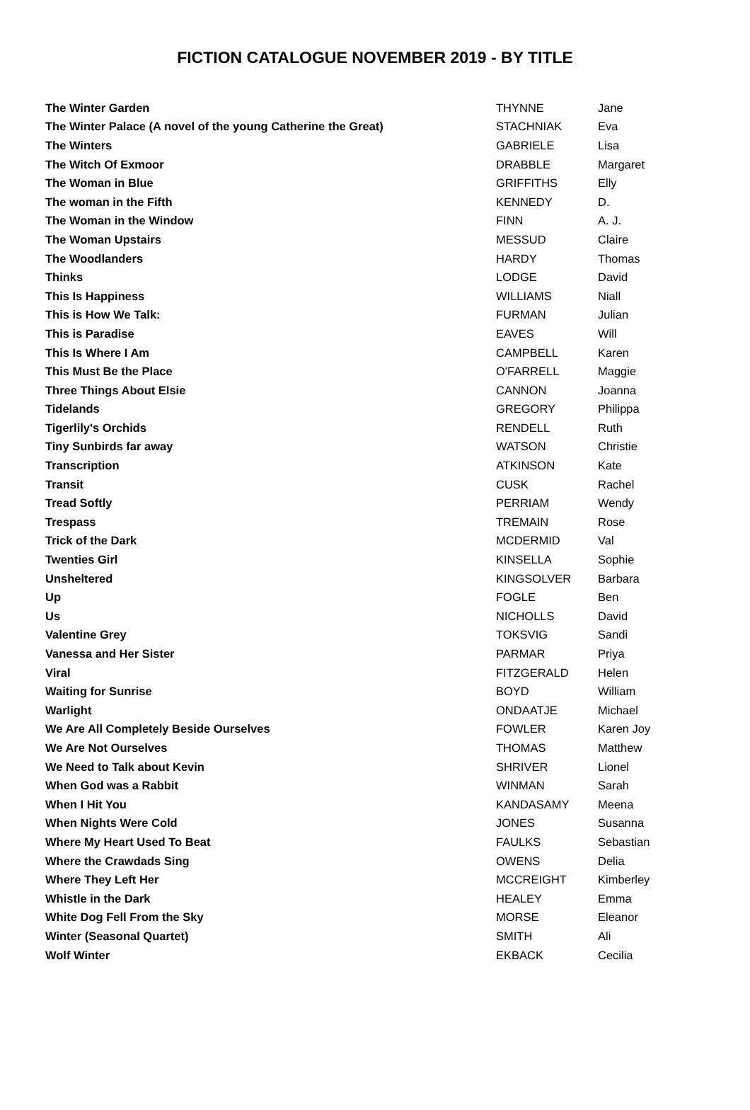FICTION CATALOGUE NOVEMBER 2019 - BY TITLE
| The Winter Garden | THYNNE | Jane |
| The Winter Palace (A novel of the young Catherine the Great) | STACHNIAK | Eva |
| The Winters | GABRIELE | Lisa |
| The Witch Of Exmoor | DRABBLE | Margaret |
| The Woman in Blue | GRIFFITHS | Elly |
| The woman in the Fifth | KENNEDY | D. |
| The Woman in the Window | FINN | A. J. |
| The Woman Upstairs | MESSUD | Claire |
| The Woodlanders | HARDY | Thomas |
| Thinks | LODGE | David |
| This Is Happiness | WILLIAMS | Niall |
| This is How We Talk: | FURMAN | Julian |
| This is Paradise | EAVES | Will |
| This Is Where I Am | CAMPBELL | Karen |
| This Must Be the Place | O'FARRELL | Maggie |
| Three Things About Elsie | CANNON | Joanna |
| Tidelands | GREGORY | Philippa |
| Tigerlily's Orchids | RENDELL | Ruth |
| Tiny Sunbirds far away | WATSON | Christie |
| Transcription | ATKINSON | Kate |
| Transit | CUSK | Rachel |
| Tread Softly | PERRIAM | Wendy |
| Trespass | TREMAIN | Rose |
| Trick of the Dark | MCDERMID | Val |
| Twenties Girl | KINSELLA | Sophie |
| Unsheltered | KINGSOLVER | Barbara |
| Up | FOGLE | Ben |
| Us | NICHOLLS | David |
| Valentine Grey | TOKSVIG | Sandi |
| Vanessa and Her Sister | PARMAR | Priya |
| Viral | FITZGERALD | Helen |
| Waiting for Sunrise | BOYD | William |
| Warlight | ONDAATJE | Michael |
| We Are All Completely Beside Ourselves | FOWLER | Karen Joy |
| We Are Not Ourselves | THOMAS | Matthew |
| We Need to Talk about Kevin | SHRIVER | Lionel |
| When God was a Rabbit | WINMAN | Sarah |
| When I Hit You | KANDASAMY | Meena |
| When Nights Were Cold | JONES | Susanna |
| Where My Heart Used To Beat | FAULKS | Sebastian |
| Where the Crawdads Sing | OWENS | Delia |
| Where They Left Her | MCCREIGHT | Kimberley |
| Whistle in the Dark | HEALEY | Emma |
| White Dog Fell From the Sky | MORSE | Eleanor |
| Winter (Seasonal Quartet) | SMITH | Ali |
| Wolf Winter | EKBACK | Cecilia |